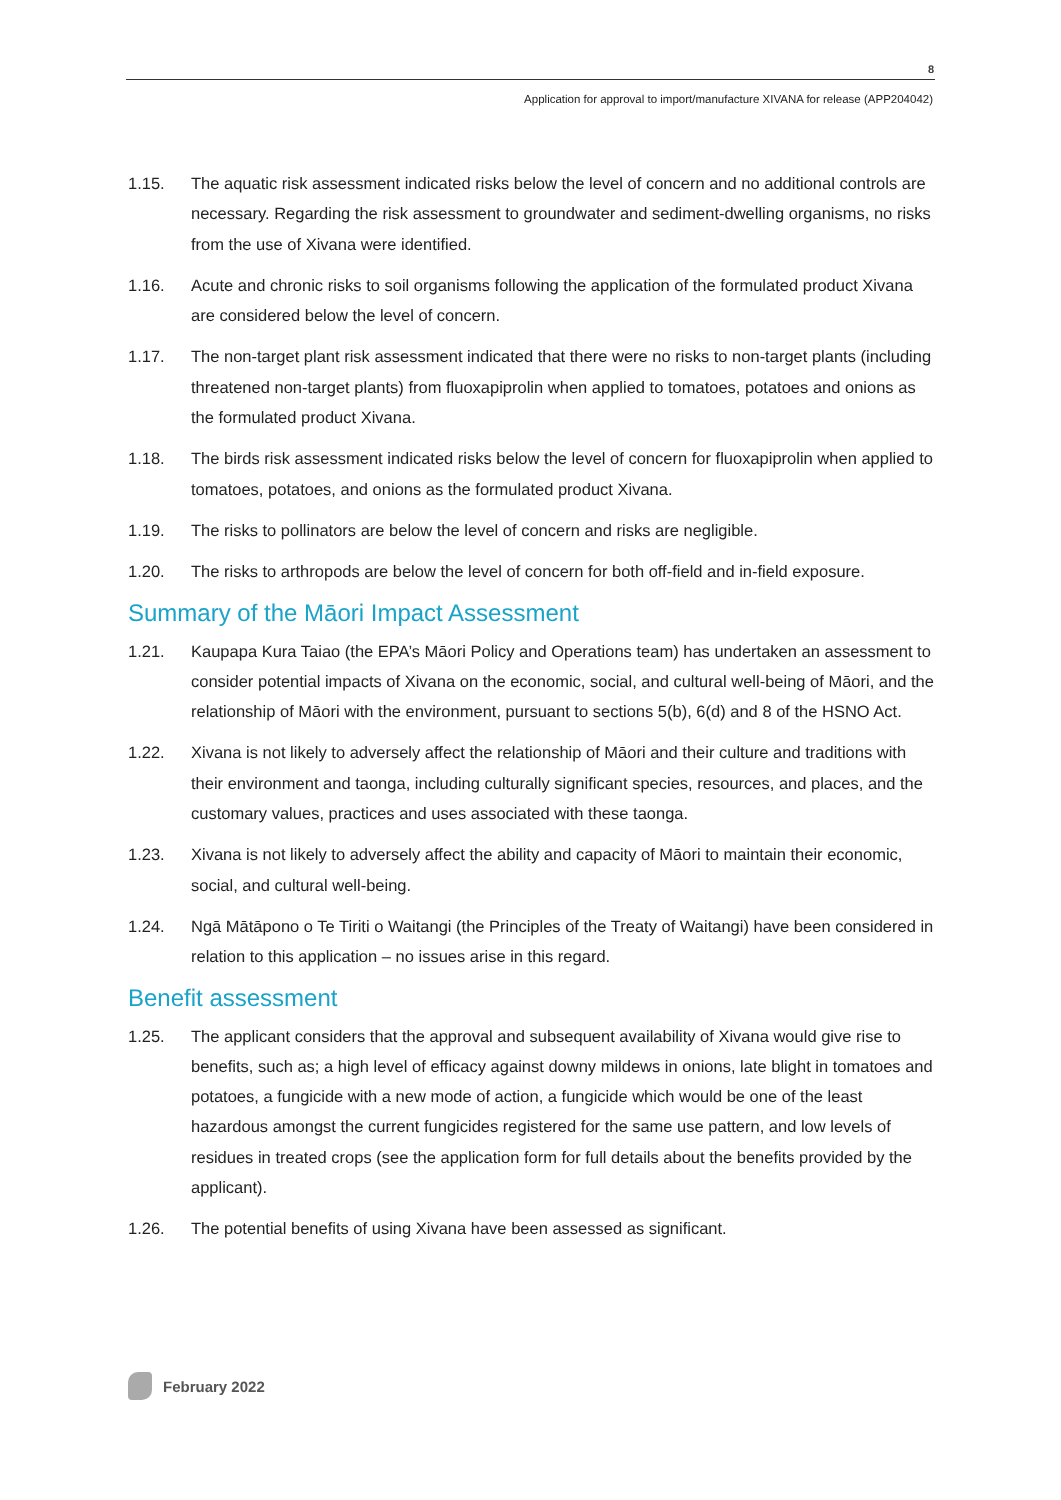8
Application for approval to import/manufacture XIVANA for release (APP204042)
1.15. The aquatic risk assessment indicated risks below the level of concern and no additional controls are necessary. Regarding the risk assessment to groundwater and sediment-dwelling organisms, no risks from the use of Xivana were identified.
1.16. Acute and chronic risks to soil organisms following the application of the formulated product Xivana are considered below the level of concern.
1.17. The non-target plant risk assessment indicated that there were no risks to non-target plants (including threatened non-target plants) from fluoxapiprolin when applied to tomatoes, potatoes and onions as the formulated product Xivana.
1.18. The birds risk assessment indicated risks below the level of concern for fluoxapiprolin when applied to tomatoes, potatoes, and onions as the formulated product Xivana.
1.19. The risks to pollinators are below the level of concern and risks are negligible.
1.20. The risks to arthropods are below the level of concern for both off-field and in-field exposure.
Summary of the Māori Impact Assessment
1.21. Kaupapa Kura Taiao (the EPA’s Māori Policy and Operations team) has undertaken an assessment to consider potential impacts of Xivana on the economic, social, and cultural well-being of Māori, and the relationship of Māori with the environment, pursuant to sections 5(b), 6(d) and 8 of the HSNO Act.
1.22. Xivana is not likely to adversely affect the relationship of Māori and their culture and traditions with their environment and taonga, including culturally significant species, resources, and places, and the customary values, practices and uses associated with these taonga.
1.23. Xivana is not likely to adversely affect the ability and capacity of Māori to maintain their economic, social, and cultural well-being.
1.24. Ngā Mātāpono o Te Tiriti o Waitangi (the Principles of the Treaty of Waitangi) have been considered in relation to this application – no issues arise in this regard.
Benefit assessment
1.25. The applicant considers that the approval and subsequent availability of Xivana would give rise to benefits, such as; a high level of efficacy against downy mildews in onions, late blight in tomatoes and potatoes, a fungicide with a new mode of action, a fungicide which would be one of the least hazardous amongst the current fungicides registered for the same use pattern, and low levels of residues in treated crops (see the application form for full details about the benefits provided by the applicant).
1.26. The potential benefits of using Xivana have been assessed as significant.
February 2022